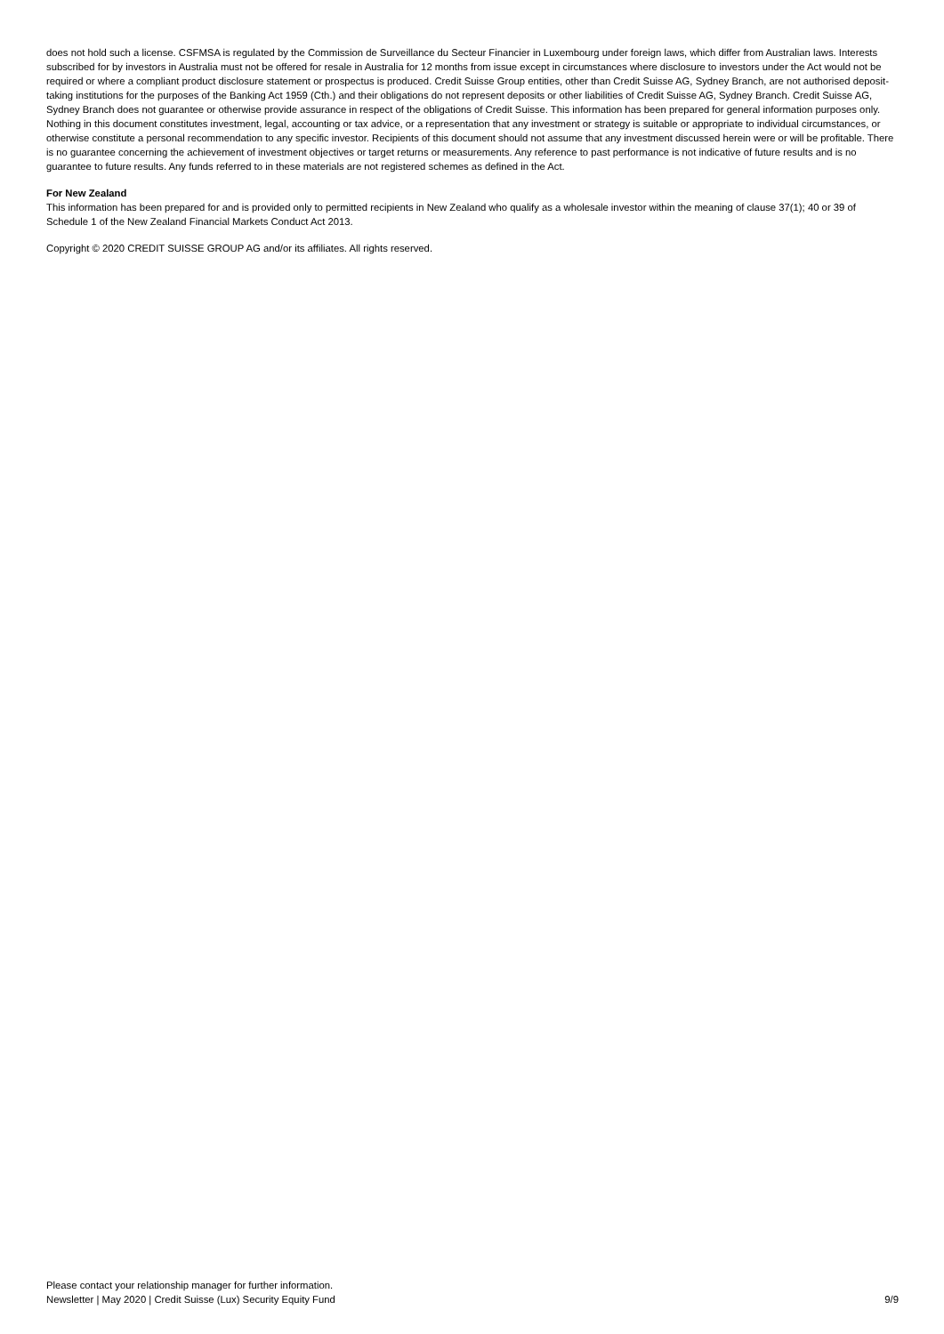does not hold such a license. CSFMSA is regulated by the Commission de Surveillance du Secteur Financier in Luxembourg under foreign laws, which differ from Australian laws. Interests subscribed for by investors in Australia must not be offered for resale in Australia for 12 months from issue except in circumstances where disclosure to investors under the Act would not be required or where a compliant product disclosure statement or prospectus is produced. Credit Suisse Group entities, other than Credit Suisse AG, Sydney Branch, are not authorised deposit-taking institutions for the purposes of the Banking Act 1959 (Cth.) and their obligations do not represent deposits or other liabilities of Credit Suisse AG, Sydney Branch. Credit Suisse AG, Sydney Branch does not guarantee or otherwise provide assurance in respect of the obligations of Credit Suisse. This information has been prepared for general information purposes only. Nothing in this document constitutes investment, legal, accounting or tax advice, or a representation that any investment or strategy is suitable or appropriate to individual circumstances, or otherwise constitute a personal recommendation to any specific investor. Recipients of this document should not assume that any investment discussed herein were or will be profitable. There is no guarantee concerning the achievement of investment objectives or target returns or measurements. Any reference to past performance is not indicative of future results and is no guarantee to future results. Any funds referred to in these materials are not registered schemes as defined in the Act.
For New Zealand
This information has been prepared for and is provided only to permitted recipients in New Zealand who qualify as a wholesale investor within the meaning of clause 37(1); 40 or 39 of Schedule 1 of the New Zealand Financial Markets Conduct Act 2013.
Copyright © 2020 CREDIT SUISSE GROUP AG and/or its affiliates. All rights reserved.
Please contact your relationship manager for further information.
Newsletter | May 2020 | Credit Suisse (Lux) Security Equity Fund 9/9